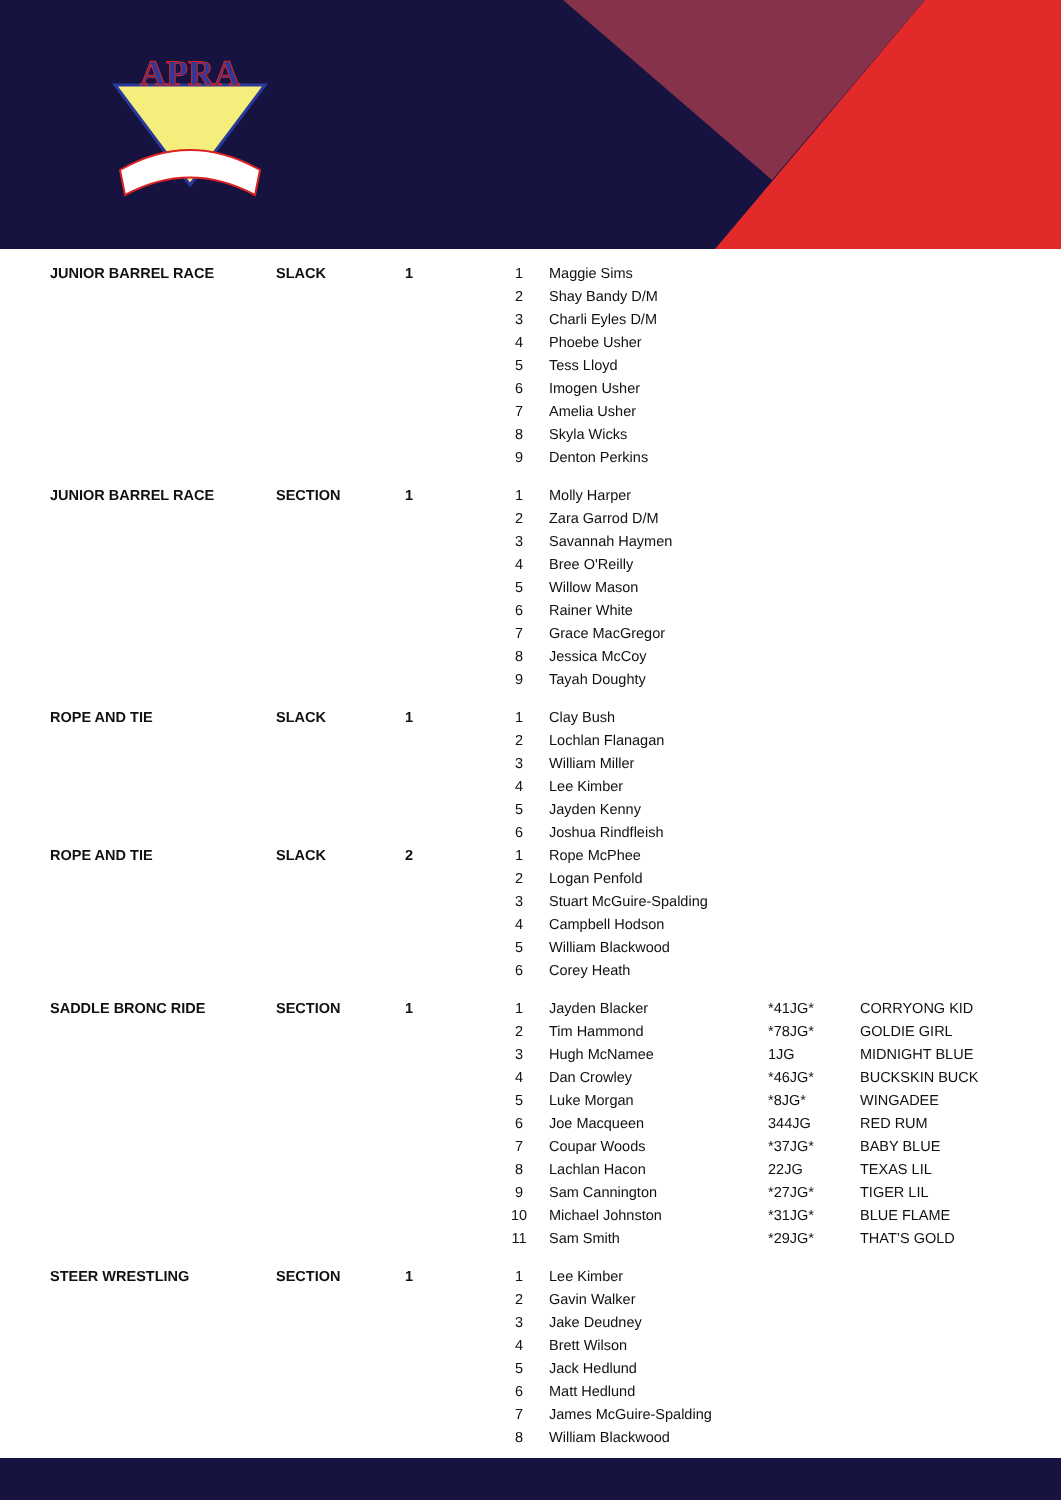APRA
| JUNIOR BARREL RACE | SLACK | 1 | 1 | Maggie Sims | | |
| | | | 2 | Shay Bandy D/M | | |
| | | | 3 | Charli Eyles D/M | | |
| | | | 4 | Phoebe Usher | | |
| | | | 5 | Tess Lloyd | | |
| | | | 6 | Imogen Usher | | |
| | | | 7 | Amelia Usher | | |
| | | | 8 | Skyla Wicks | | |
| | | | 9 | Denton Perkins | | |
| JUNIOR BARREL RACE | SECTION | 1 | 1 | Molly Harper | | |
| | | | 2 | Zara Garrod D/M | | |
| | | | 3 | Savannah Haymen | | |
| | | | 4 | Bree O'Reilly | | |
| | | | 5 | Willow Mason | | |
| | | | 6 | Rainer White | | |
| | | | 7 | Grace MacGregor | | |
| | | | 8 | Jessica McCoy | | |
| | | | 9 | Tayah Doughty | | |
| ROPE AND TIE | SLACK | 1 | 1 | Clay Bush | | |
| | | | 2 | Lochlan Flanagan | | |
| | | | 3 | William Miller | | |
| | | | 4 | Lee Kimber | | |
| | | | 5 | Jayden Kenny | | |
| | | | 6 | Joshua Rindfleish | | |
| ROPE AND TIE | SLACK | 2 | 1 | Rope McPhee | | |
| | | | 2 | Logan Penfold | | |
| | | | 3 | Stuart McGuire-Spalding | | |
| | | | 4 | Campbell Hodson | | |
| | | | 5 | William Blackwood | | |
| | | | 6 | Corey Heath | | |
| SADDLE BRONC RIDE | SECTION | 1 | 1 | Jayden Blacker | *41JG* | CORRYONG KID |
| | | | 2 | Tim Hammond | *78JG* | GOLDIE GIRL |
| | | | 3 | Hugh McNamee | 1JG | MIDNIGHT BLUE |
| | | | 4 | Dan Crowley | *46JG* | BUCKSKIN BUCK |
| | | | 5 | Luke Morgan | *8JG* | WINGADEE |
| | | | 6 | Joe Macqueen | 344JG | RED RUM |
| | | | 7 | Coupar Woods | *37JG* | BABY BLUE |
| | | | 8 | Lachlan Hacon | 22JG | TEXAS LIL |
| | | | 9 | Sam Cannington | *27JG* | TIGER LIL |
| | | | 10 | Michael Johnston | *31JG* | BLUE FLAME |
| | | | 11 | Sam Smith | *29JG* | THAT’S GOLD |
| STEER WRESTLING | SECTION | 1 | 1 | Lee Kimber | | |
| | | | 2 | Gavin Walker | | |
| | | | 3 | Jake Deudney | | |
| | | | 4 | Brett Wilson | | |
| | | | 5 | Jack Hedlund | | |
| | | | 6 | Matt Hedlund | | |
| | | | 7 | James McGuire-Spalding | | |
| | | | 8 | William Blackwood | | |